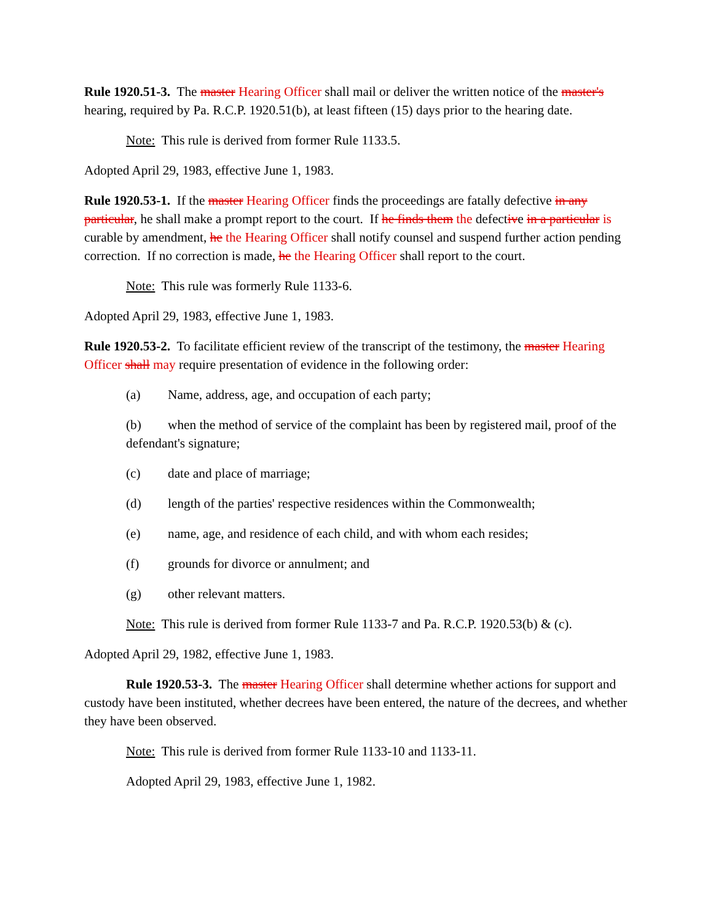Rule 1920.51-3. The master Hearing Officer shall mail or deliver the written notice of the master's hearing, required by Pa. R.C.P. 1920.51(b), at least fifteen (15) days prior to the hearing date.
Note: This rule is derived from former Rule 1133.5.
Adopted April 29, 1983, effective June 1, 1983.
Rule 1920.53-1. If the master Hearing Officer finds the proceedings are fatally defective in any particular, he shall make a prompt report to the court. If he finds them the defective in a particular is curable by amendment, he the Hearing Officer shall notify counsel and suspend further action pending correction. If no correction is made, he the Hearing Officer shall report to the court.
Note: This rule was formerly Rule 1133-6.
Adopted April 29, 1983, effective June 1, 1983.
Rule 1920.53-2. To facilitate efficient review of the transcript of the testimony, the master Hearing Officer shall may require presentation of evidence in the following order:
(a) Name, address, age, and occupation of each party;
(b) when the method of service of the complaint has been by registered mail, proof of the defendant's signature;
(c) date and place of marriage;
(d) length of the parties' respective residences within the Commonwealth;
(e) name, age, and residence of each child, and with whom each resides;
(f) grounds for divorce or annulment; and
(g) other relevant matters.
Note: This rule is derived from former Rule 1133-7 and Pa. R.C.P. 1920.53(b) & (c).
Adopted April 29, 1982, effective June 1, 1983.
Rule 1920.53-3. The master Hearing Officer shall determine whether actions for support and custody have been instituted, whether decrees have been entered, the nature of the decrees, and whether they have been observed.
Note: This rule is derived from former Rule 1133-10 and 1133-11.
Adopted April 29, 1983, effective June 1, 1982.